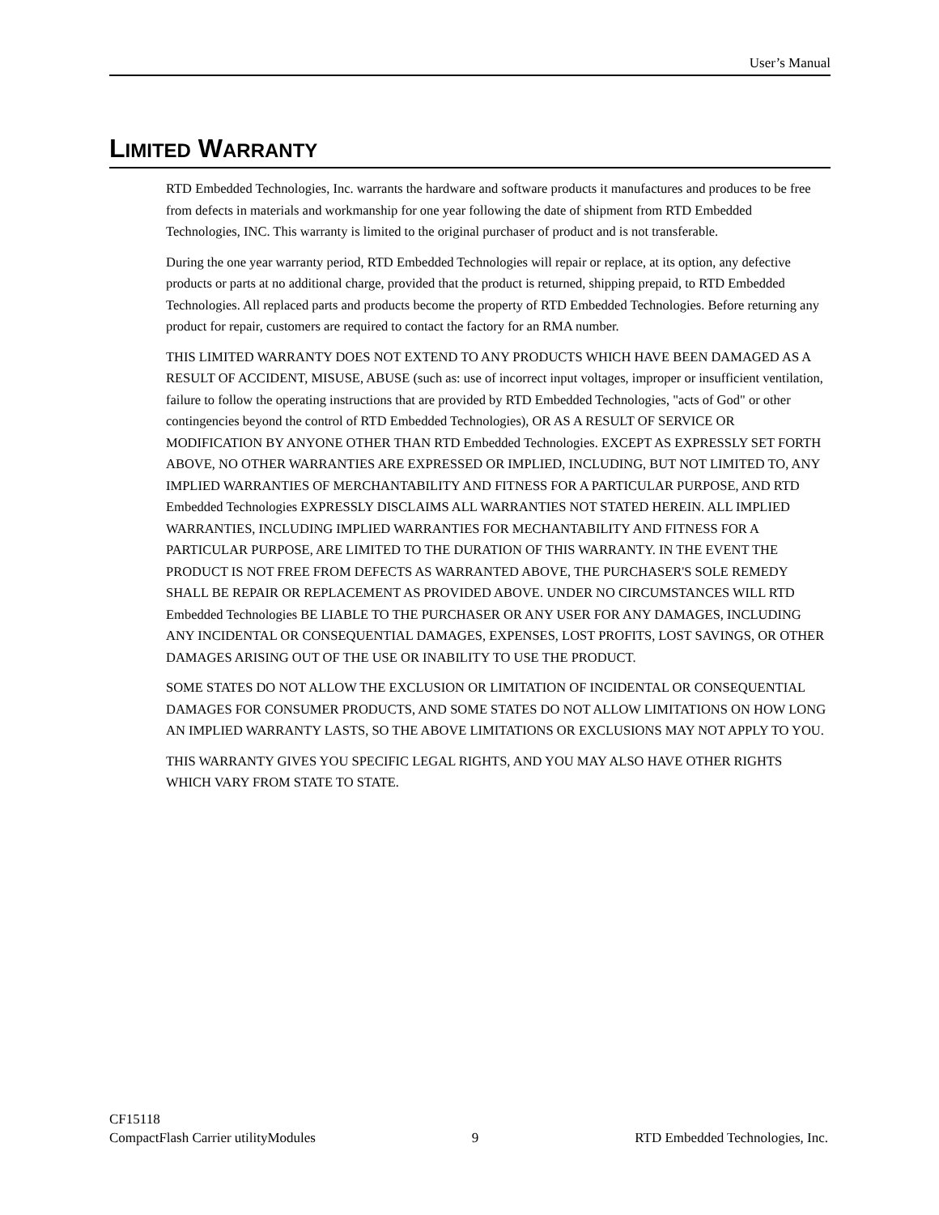User’s Manual
LIMITED WARRANTY
RTD Embedded Technologies, Inc. warrants the hardware and software products it manufactures and produces to be free from defects in materials and workmanship for one year following the date of shipment from RTD Embedded Technologies, INC. This warranty is limited to the original purchaser of product and is not transferable.
During the one year warranty period, RTD Embedded Technologies will repair or replace, at its option, any defective products or parts at no additional charge, provided that the product is returned, shipping prepaid, to RTD Embedded Technologies. All replaced parts and products become the property of RTD Embedded Technologies. Before returning any product for repair, customers are required to contact the factory for an RMA number.
THIS LIMITED WARRANTY DOES NOT EXTEND TO ANY PRODUCTS WHICH HAVE BEEN DAMAGED AS A RESULT OF ACCIDENT, MISUSE, ABUSE (such as: use of incorrect input voltages, improper or insufficient ventilation, failure to follow the operating instructions that are provided by RTD Embedded Technologies, "acts of God" or other contingencies beyond the control of RTD Embedded Technologies), OR AS A RESULT OF SERVICE OR MODIFICATION BY ANYONE OTHER THAN RTD Embedded Technologies. EXCEPT AS EXPRESSLY SET FORTH ABOVE, NO OTHER WARRANTIES ARE EXPRESSED OR IMPLIED, INCLUDING, BUT NOT LIMITED TO, ANY IMPLIED WARRANTIES OF MERCHANTABILITY AND FITNESS FOR A PARTICULAR PURPOSE, AND RTD Embedded Technologies EXPRESSLY DISCLAIMS ALL WARRANTIES NOT STATED HEREIN. ALL IMPLIED WARRANTIES, INCLUDING IMPLIED WARRANTIES FOR MECHANTABILITY AND FITNESS FOR A PARTICULAR PURPOSE, ARE LIMITED TO THE DURATION OF THIS WARRANTY. IN THE EVENT THE PRODUCT IS NOT FREE FROM DEFECTS AS WARRANTED ABOVE, THE PURCHASER'S SOLE REMEDY SHALL BE REPAIR OR REPLACEMENT AS PROVIDED ABOVE. UNDER NO CIRCUMSTANCES WILL RTD Embedded Technologies BE LIABLE TO THE PURCHASER OR ANY USER FOR ANY DAMAGES, INCLUDING ANY INCIDENTAL OR CONSEQUENTIAL DAMAGES, EXPENSES, LOST PROFITS, LOST SAVINGS, OR OTHER DAMAGES ARISING OUT OF THE USE OR INABILITY TO USE THE PRODUCT.
SOME STATES DO NOT ALLOW THE EXCLUSION OR LIMITATION OF INCIDENTAL OR CONSEQUENTIAL DAMAGES FOR CONSUMER PRODUCTS, AND SOME STATES DO NOT ALLOW LIMITATIONS ON HOW LONG AN IMPLIED WARRANTY LASTS, SO THE ABOVE LIMITATIONS OR EXCLUSIONS MAY NOT APPLY TO YOU.
THIS WARRANTY GIVES YOU SPECIFIC LEGAL RIGHTS, AND YOU MAY ALSO HAVE OTHER RIGHTS WHICH VARY FROM STATE TO STATE.
CF15118
CompactFlash Carrier utilityModules 9 RTD Embedded Technologies, Inc.